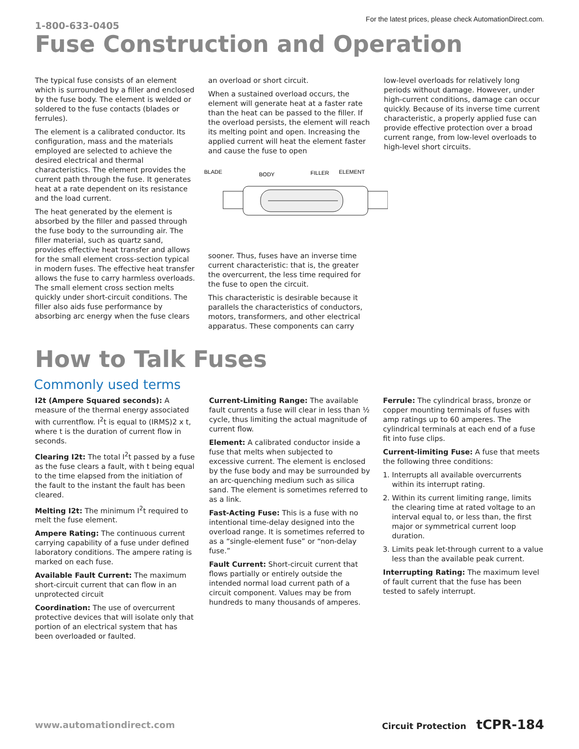1-800-633-0405
For the latest prices, please check AutomationDirect.com.
Fuse Construction and Operation
The typical fuse consists of an element which is surrounded by a filler and enclosed by the fuse body. The element is welded or soldered to the fuse contacts (blades or ferrules).
The element is a calibrated conductor. Its configuration, mass and the materials employed are selected to achieve the desired electrical and thermal characteristics. The element provides the current path through the fuse. It generates heat at a rate dependent on its resistance and the load current.
The heat generated by the element is absorbed by the filler and passed through the fuse body to the surrounding air. The filler material, such as quartz sand, provides effective heat transfer and allows for the small element cross-section typical in modern fuses. The effective heat transfer allows the fuse to carry harmless overloads. The small element cross section melts quickly under short-circuit conditions. The filler also aids fuse performance by absorbing arc energy when the fuse clears
an overload or short circuit.
When a sustained overload occurs, the element will generate heat at a faster rate than the heat can be passed to the filler. If the overload persists, the element will reach its melting point and open. Increasing the applied current will heat the element faster and cause the fuse to open
BLADE
BODY
FILLER
ELEMENT
sooner. Thus, fuses have an inverse time current characteristic: that is, the greater the overcurrent, the less time required for the fuse to open the circuit.
This characteristic is desirable because it parallels the characteristics of conductors, motors, transformers, and other electrical apparatus. These components can carry
low-level overloads for relatively long periods without damage. However, under high-current conditions, damage can occur quickly. Because of its inverse time current characteristic, a properly applied fuse can provide effective protection over a broad current range, from low-level overloads to high-level short circuits.
How to Talk Fuses
Commonly used terms
I2t (Ampere Squared seconds): A measure of the thermal energy associated with currentflow. I<sup>2</sup>t is equal to (IRMS)2 x t, where t is the duration of current flow in seconds.
Clearing I2t: The total I<sup>2</sup>t passed by a fuse as the fuse clears a fault, with t being equal to the time elapsed from the initiation of the fault to the instant the fault has been cleared.
Melting I2t: The minimum I<sup>2</sup>t required to melt the fuse element.
Ampere Rating: The continuous current carrying capability of a fuse under defined laboratory conditions. The ampere rating is marked on each fuse.
Available Fault Current: The maximum short-circuit current that can flow in an unprotected circuit
Coordination: The use of overcurrent protective devices that will isolate only that portion of an electrical system that has been overloaded or faulted.
Current-Limiting Range: The available fault currents a fuse will clear in less than ½ cycle, thus limiting the actual magnitude of current flow.
Element: A calibrated conductor inside a fuse that melts when subjected to excessive current. The element is enclosed by the fuse body and may be surrounded by an arc-quenching medium such as silica sand. The element is sometimes referred to as a link.
Fast-Acting Fuse: This is a fuse with no intentional time-delay designed into the overload range. It is sometimes referred to as a “single-element fuse” or “non-delay fuse.”
Fault Current: Short-circuit current that flows partially or entirely outside the intended normal load current path of a circuit component. Values may be from hundreds to many thousands of amperes.
Ferrule: The cylindrical brass, bronze or copper mounting terminals of fuses with amp ratings up to 60 amperes. The cylindrical terminals at each end of a fuse fit into fuse clips.
Current-limiting Fuse: A fuse that meets the following three conditions:
1. Interrupts all available overcurrents within its interrupt rating.
2. Within its current limiting range, limits the clearing time at rated voltage to an interval equal to, or less than, the first major or symmetrical current loop duration.
3. Limits peak let-through current to a value less than the available peak current.
Interrupting Rating: The maximum level of fault current that the fuse has been tested to safely interrupt.
www.automationdirect.com Circuit Protection tCPR-184